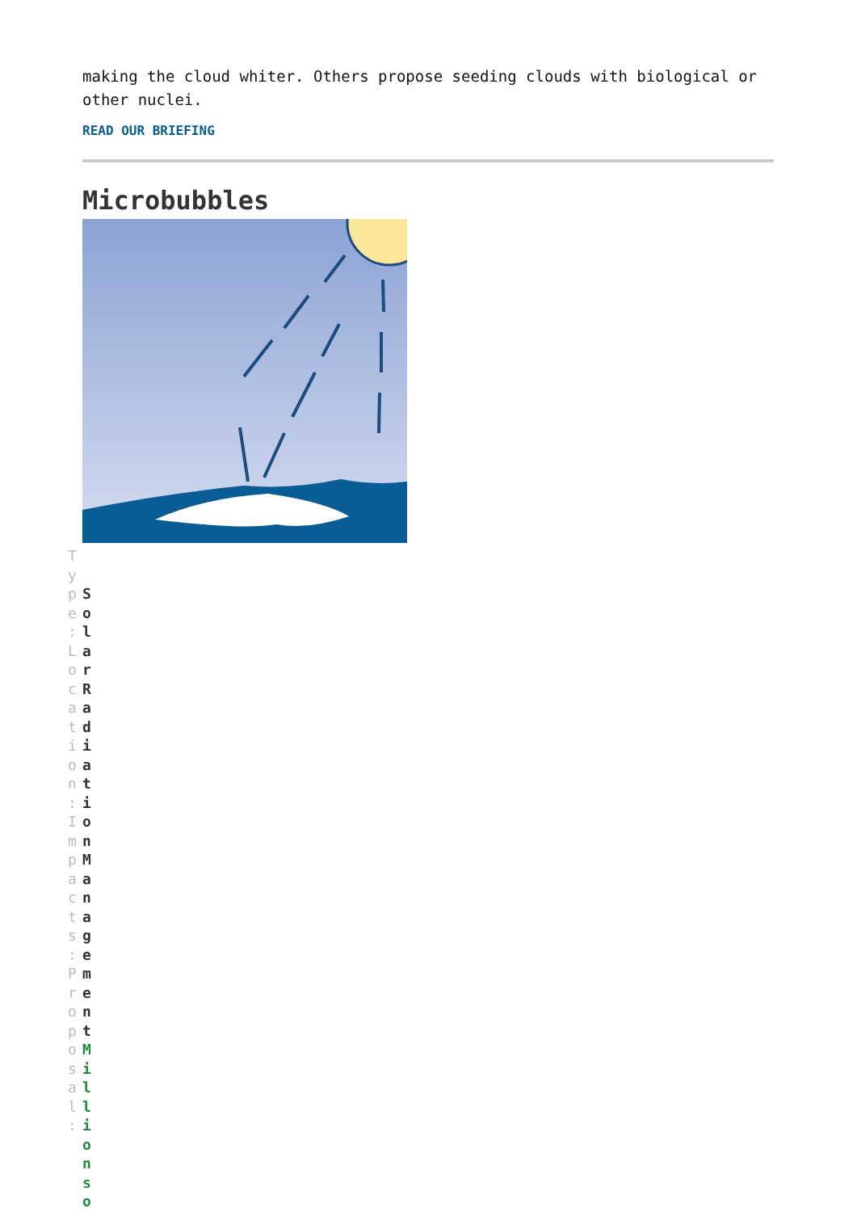making the cloud whiter. Others propose seeding clouds with biological or other nuclei.
READ OUR BRIEFING
Microbubbles
T y p e : L o c a t i o n : I m p a c t s : P r o p o s a l :
S o l a r R a d i a t i o n M a n a g e m e n t M i l l i o n s o